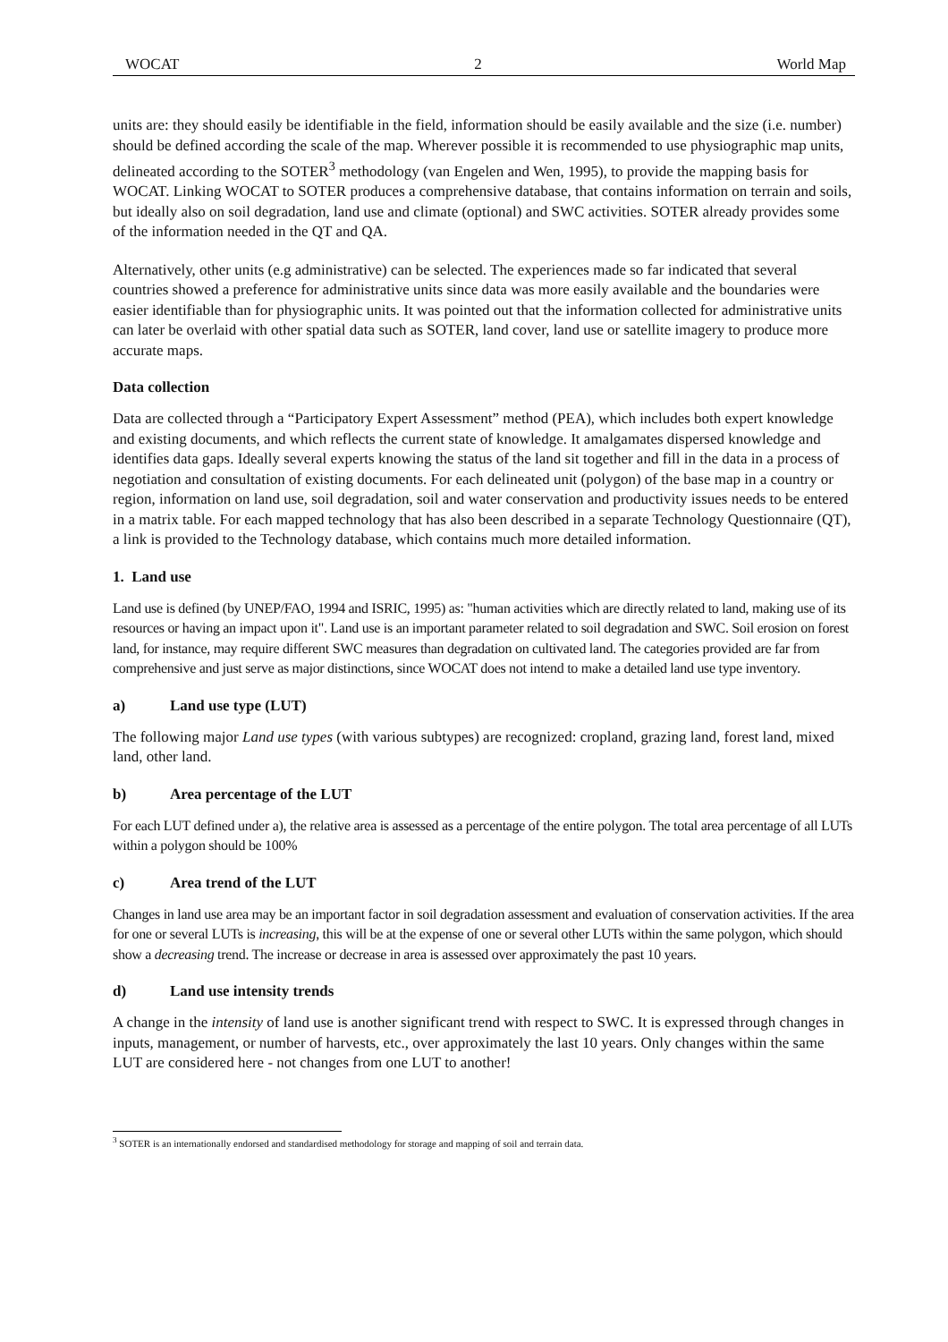WOCAT 2 World Map
units are: they should easily be identifiable in the field, information should be easily available and the size (i.e. number) should be defined according the scale of the map. Wherever possible it is recommended to use physiographic map units, delineated according to the SOTER<sup>3</sup> methodology (van Engelen and Wen, 1995), to provide the mapping basis for WOCAT. Linking WOCAT to SOTER produces a comprehensive database, that contains information on terrain and soils, but ideally also on soil degradation, land use and climate (optional) and SWC activities. SOTER already provides some of the information needed in the QT and QA.
Alternatively, other units (e.g administrative) can be selected. The experiences made so far indicated that several countries showed a preference for administrative units since data was more easily available and the boundaries were easier identifiable than for physiographic units. It was pointed out that the information collected for administrative units can later be overlaid with other spatial data such as SOTER, land cover, land use or satellite imagery to produce more accurate maps.
Data collection
Data are collected through a “Participatory Expert Assessment” method (PEA), which includes both expert knowledge and existing documents, and which reflects the current state of knowledge. It amalgamates dispersed knowledge and identifies data gaps. Ideally several experts knowing the status of the land sit together and fill in the data in a process of negotiation and consultation of existing documents. For each delineated unit (polygon) of the base map in a country or region, information on land use, soil degradation, soil and water conservation and productivity issues needs to be entered in a matrix table. For each mapped technology that has also been described in a separate Technology Questionnaire (QT), a link is provided to the Technology database, which contains much more detailed information.
1. Land use
Land use is defined (by UNEP/FAO, 1994 and ISRIC, 1995) as: "human activities which are directly related to land, making use of its resources or having an impact upon it". Land use is an important parameter related to soil degradation and SWC. Soil erosion on forest land, for instance, may require different SWC measures than degradation on cultivated land. The categories provided are far from comprehensive and just serve as major distinctions, since WOCAT does not intend to make a detailed land use type inventory.
a) Land use type (LUT)
The following major Land use types (with various subtypes) are recognized: cropland, grazing land, forest land, mixed land, other land.
b) Area percentage of the LUT
For each LUT defined under a), the relative area is assessed as a percentage of the entire polygon. The total area percentage of all LUTs within a polygon should be 100%
c) Area trend of the LUT
Changes in land use area may be an important factor in soil degradation assessment and evaluation of conservation activities. If the area for one or several LUTs is increasing, this will be at the expense of one or several other LUTs within the same polygon, which should show a decreasing trend. The increase or decrease in area is assessed over approximately the past 10 years.
d) Land use intensity trends
A change in the intensity of land use is another significant trend with respect to SWC. It is expressed through changes in inputs, management, or number of harvests, etc., over approximately the last 10 years. Only changes within the same LUT are considered here - not changes from one LUT to another!
<sup>3</sup> SOTER is an internationally endorsed and standardised methodology for storage and mapping of soil and terrain data.